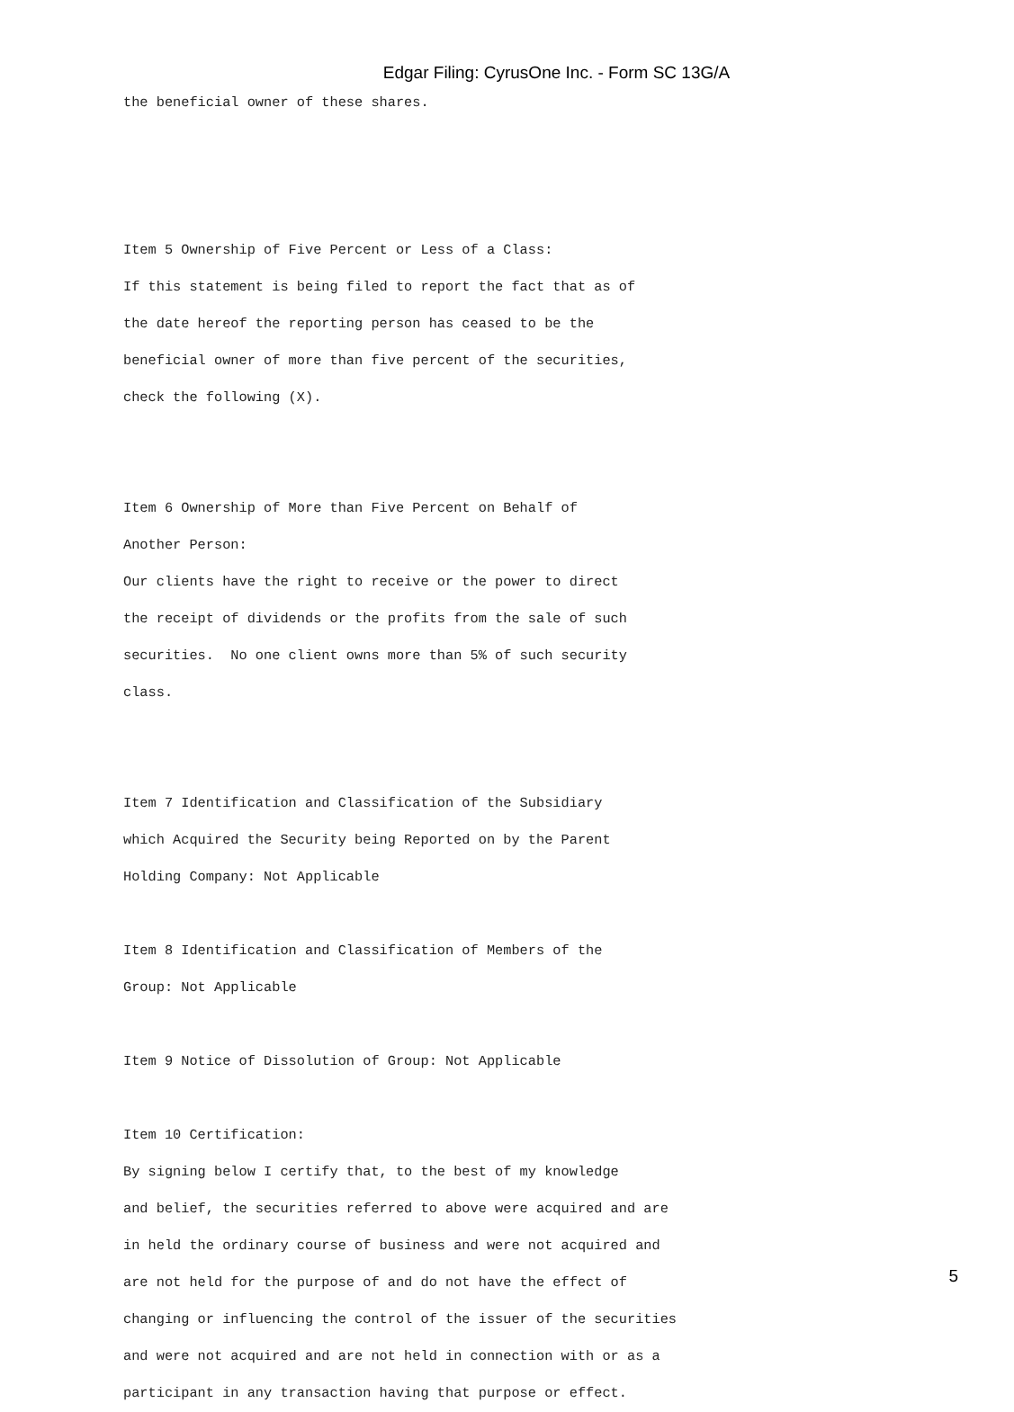Edgar Filing: CyrusOne Inc. - Form SC 13G/A
the beneficial owner of these shares. Item 5 Ownership of Five Percent or Less of a Class: If this statement is being filed to report the fact that as of the date hereof the reporting person has ceased to be the beneficial owner of more than five percent of the securities, check the following (X). Item 6 Ownership of More than Five Percent on Behalf of Another Person: Our clients have the right to receive or the power to direct the receipt of dividends or the profits from the sale of such securities. No one client owns more than 5% of such security class. Item 7 Identification and Classification of the Subsidiary which Acquired the Security being Reported on by the Parent Holding Company: Not Applicable Item 8 Identification and Classification of Members of the Group: Not Applicable Item 9 Notice of Dissolution of Group: Not Applicable Item 10 Certification: By signing below I certify that, to the best of my knowledge and belief, the securities referred to above were acquired and are in held the ordinary course of business and were not acquired and are not held for the purpose of and do not have the effect of changing or influencing the control of the issuer of the securities and were not acquired and are not held in connection with or as a participant in any transaction having that purpose or effect.
5